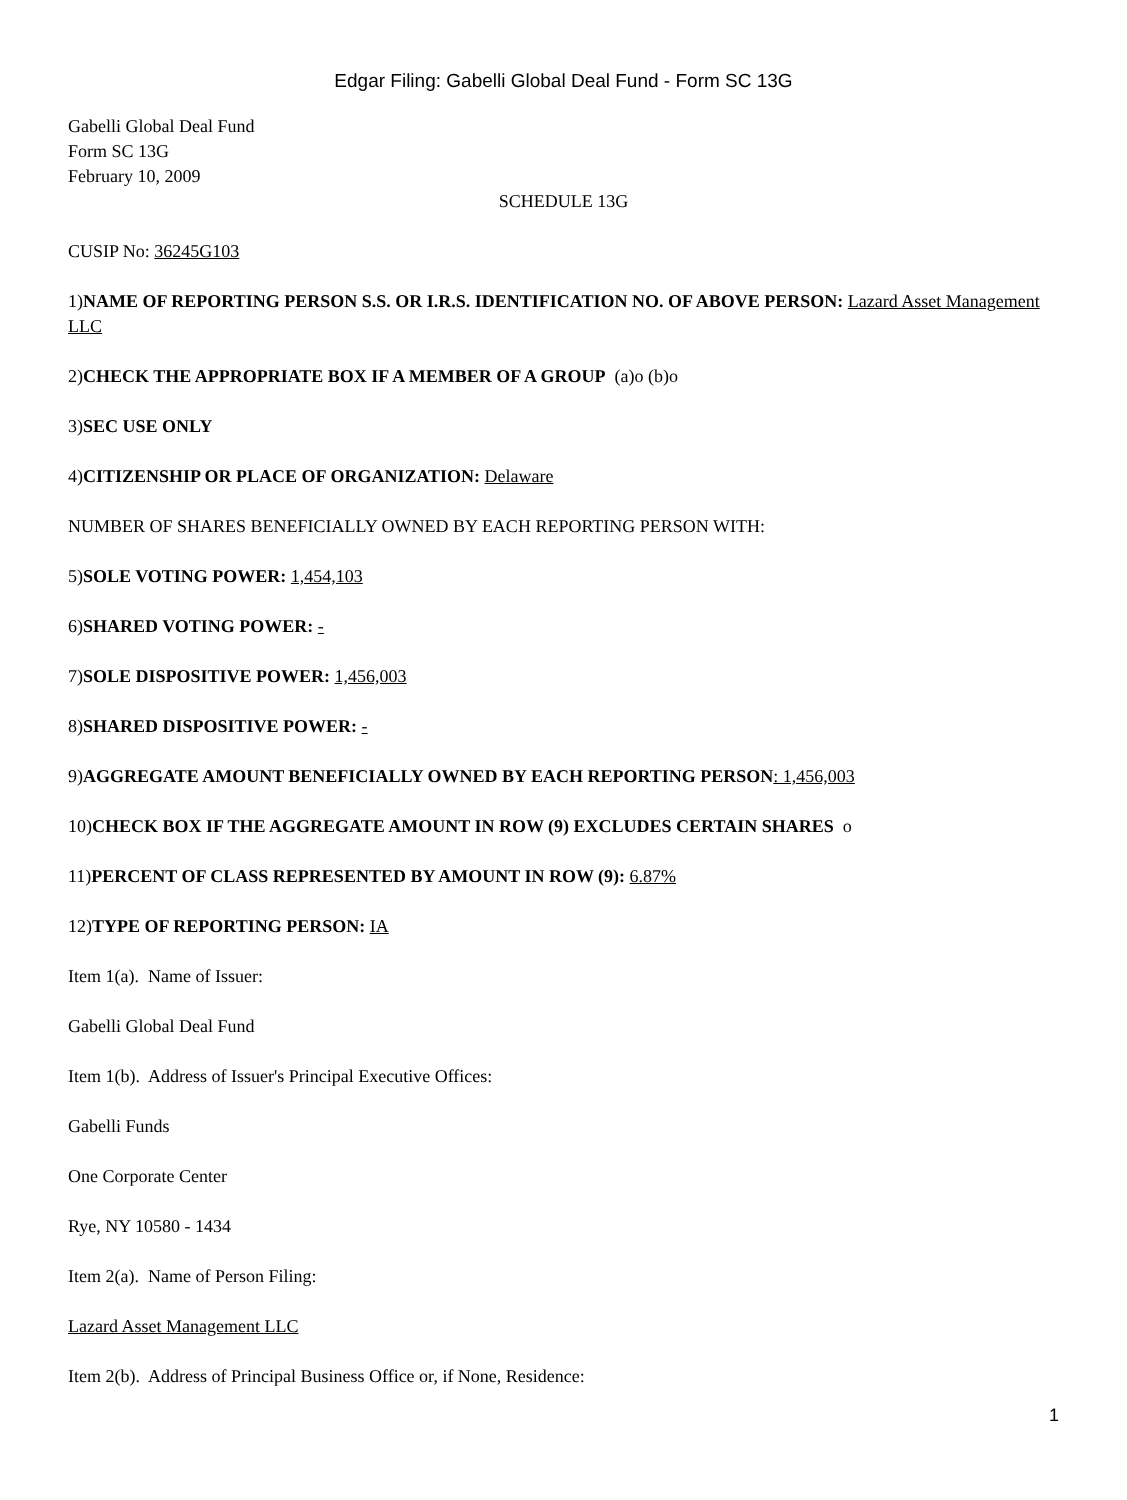Edgar Filing: Gabelli Global Deal Fund - Form SC 13G
Gabelli Global Deal Fund
Form SC 13G
February 10, 2009
SCHEDULE 13G
CUSIP No: 36245G103
1)NAME OF REPORTING PERSON S.S. OR I.R.S. IDENTIFICATION NO. OF ABOVE PERSON: Lazard Asset Management LLC
2)CHECK THE APPROPRIATE BOX IF A MEMBER OF A GROUP (a)o (b)o
3)SEC USE ONLY
4)CITIZENSHIP OR PLACE OF ORGANIZATION: Delaware
NUMBER OF SHARES BENEFICIALLY OWNED BY EACH REPORTING PERSON WITH:
5)SOLE VOTING POWER: 1,454,103
6)SHARED VOTING POWER: -
7)SOLE DISPOSITIVE POWER: 1,456,003
8)SHARED DISPOSITIVE POWER: -
9)AGGREGATE AMOUNT BENEFICIALLY OWNED BY EACH REPORTING PERSON: 1,456,003
10)CHECK BOX IF THE AGGREGATE AMOUNT IN ROW (9) EXCLUDES CERTAIN SHARES o
11)PERCENT OF CLASS REPRESENTED BY AMOUNT IN ROW (9): 6.87%
12)TYPE OF REPORTING PERSON: IA
Item 1(a). Name of Issuer:
Gabelli Global Deal Fund
Item 1(b). Address of Issuer's Principal Executive Offices:
Gabelli Funds
One Corporate Center
Rye, NY 10580 - 1434
Item 2(a). Name of Person Filing:
Lazard Asset Management LLC
Item 2(b). Address of Principal Business Office or, if None, Residence:
1